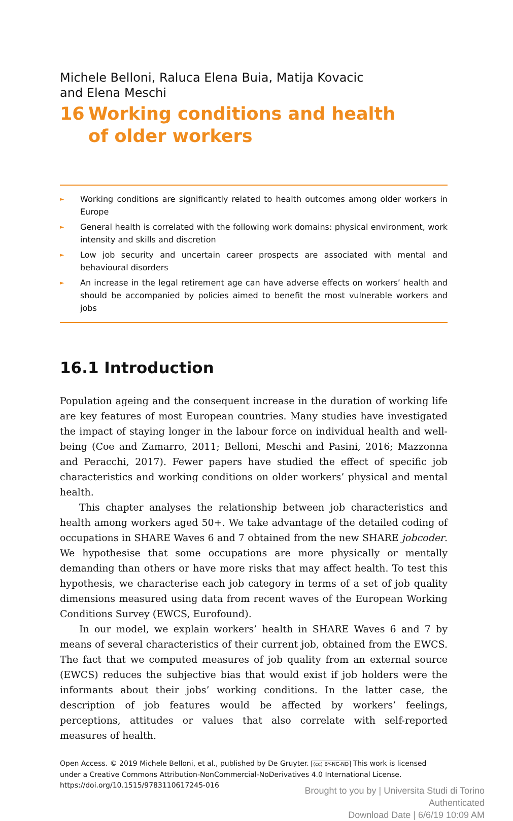Michele Belloni, Raluca Elena Buia, Matija Kovacic
and Elena Meschi
16 Working conditions and health
of older workers
► Working conditions are significantly related to health outcomes among older workers in Europe
► General health is correlated with the following work domains: physical environment, work intensity and skills and discretion
► Low job security and uncertain career prospects are associated with mental and behavioural disorders
► An increase in the legal retirement age can have adverse effects on workers’ health and should be accompanied by policies aimed to benefit the most vulnerable workers and jobs
16.1 Introduction
Population ageing and the consequent increase in the duration of working life are key features of most European countries. Many studies have investigated the impact of staying longer in the labour force on individual health and well-being (Coe and Zamarro, 2011; Belloni, Meschi and Pasini, 2016; Mazzonna and Peracchi, 2017). Fewer papers have studied the effect of specific job characteristics and working conditions on older workers’ physical and mental health.
This chapter analyses the relationship between job characteristics and health among workers aged 50+. We take advantage of the detailed coding of occupations in SHARE Waves 6 and 7 obtained from the new SHARE jobcoder. We hypothesise that some occupations are more physically or mentally demanding than others or have more risks that may affect health. To test this hypothesis, we characterise each job category in terms of a set of job quality dimensions measured using data from recent waves of the European Working Conditions Survey (EWCS, Eurofound).
In our model, we explain workers’ health in SHARE Waves 6 and 7 by means of several characteristics of their current job, obtained from the EWCS. The fact that we computed measures of job quality from an external source (EWCS) reduces the subjective bias that would exist if job holders were the informants about their jobs’ working conditions. In the latter case, the description of job features would be affected by workers’ feelings, perceptions, attitudes or values that also correlate with self-reported measures of health.
Open Access. © 2019 Michele Belloni, et al., published by De Gruyter. (cc) BY-NC-ND This work is licensed under a Creative Commons Attribution-NonCommercial-NoDerivatives 4.0 International License.
https://doi.org/10.1515/9783110617245-016
Brought to you by | Universita Studi di Torino
Authenticated
Download Date | 6/6/19 10:09 AM